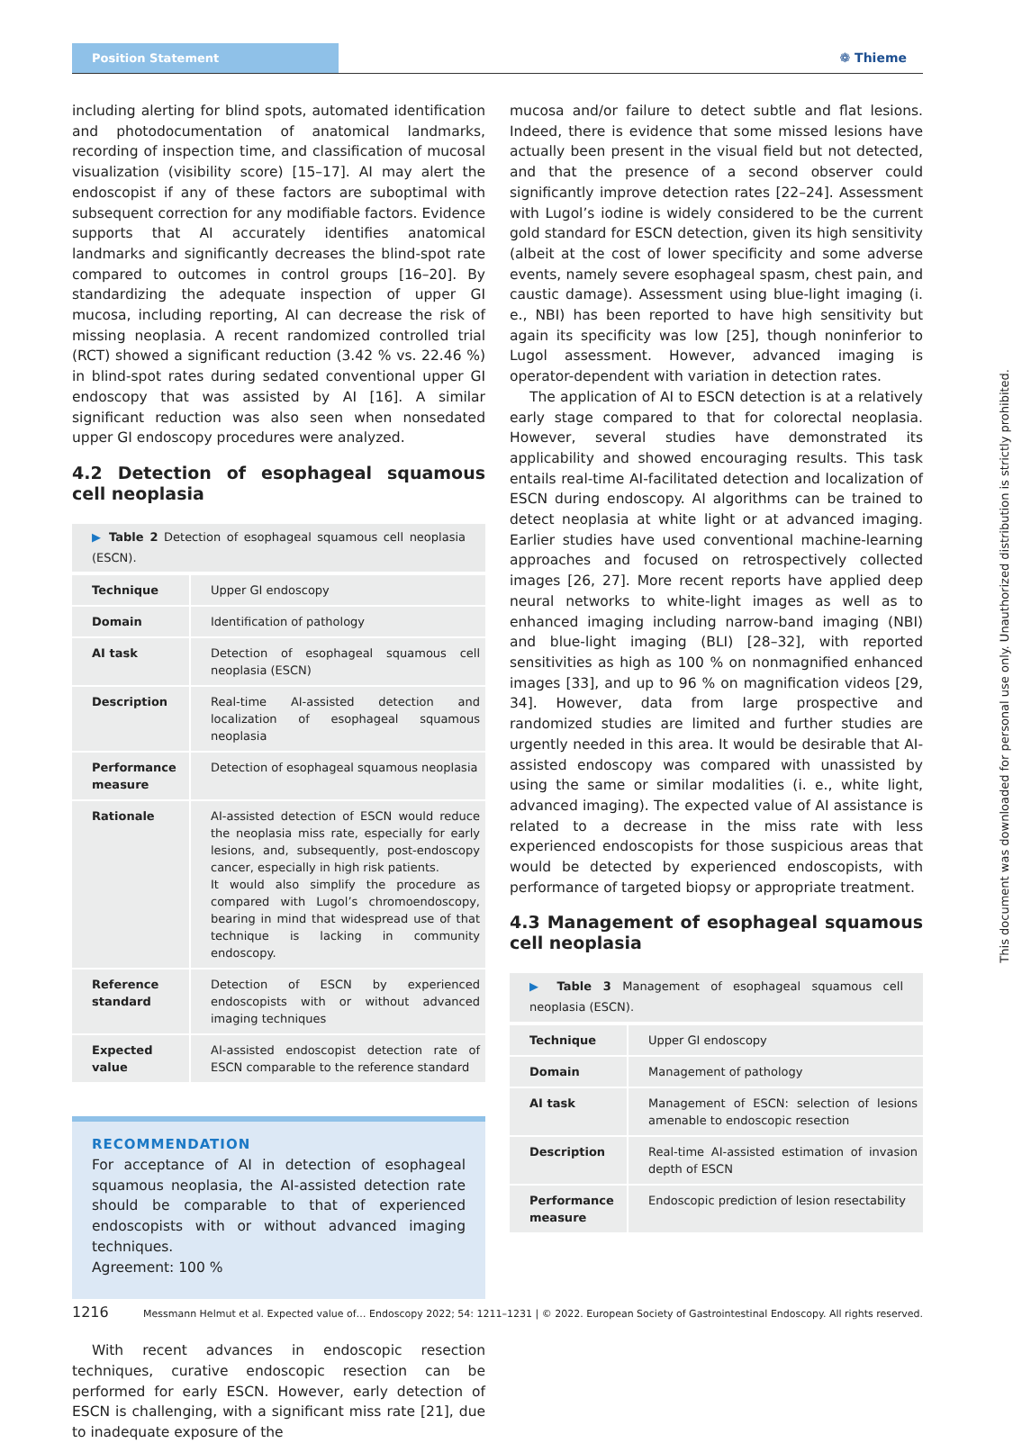Position Statement
❁ Thieme
including alerting for blind spots, automated identification and photodocumentation of anatomical landmarks, recording of inspection time, and classification of mucosal visualization (visibility score) [15–17]. AI may alert the endoscopist if any of these factors are suboptimal with subsequent correction for any modifiable factors. Evidence supports that AI accurately identifies anatomical landmarks and significantly decreases the blind-spot rate compared to outcomes in control groups [16–20]. By standardizing the adequate inspection of upper GI mucosa, including reporting, AI can decrease the risk of missing neoplasia. A recent randomized controlled trial (RCT) showed a significant reduction (3.42 % vs. 22.46 %) in blind-spot rates during sedated conventional upper GI endoscopy that was assisted by AI [16]. A similar significant reduction was also seen when nonsedated upper GI endoscopy procedures were analyzed.
4.2 Detection of esophageal squamous cell neoplasia
▶ Table 2 Detection of esophageal squamous cell neoplasia (ESCN).
| Technique | Upper GI endoscopy |
| Domain | Identification of pathology |
| AI task | Detection of esophageal squamous cell neoplasia (ESCN) |
| Description | Real-time AI-assisted detection and localization of esophageal squamous neoplasia |
| Performance measure | Detection of esophageal squamous neoplasia |
| Rationale | AI-assisted detection of ESCN would reduce the neoplasia miss rate, especially for early lesions, and, subsequently, post-endoscopy cancer, especially in high risk patients. It would also simplify the procedure as compared with Lugol’s chromoendoscopy, bearing in mind that widespread use of that technique is lacking in community endoscopy. |
| Reference standard | Detection of ESCN by experienced endoscopists with or without advanced imaging techniques |
| Expected value | AI-assisted endoscopist detection rate of ESCN comparable to the reference standard |
RECOMMENDATION
For acceptance of AI in detection of esophageal squamous neoplasia, the AI-assisted detection rate should be comparable to that of experienced endoscopists with or without advanced imaging techniques.
Agreement: 100 %
With recent advances in endoscopic resection techniques, curative endoscopic resection can be performed for early ESCN. However, early detection of ESCN is challenging, with a significant miss rate [21], due to inadequate exposure of the
mucosa and/or failure to detect subtle and flat lesions. Indeed, there is evidence that some missed lesions have actually been present in the visual field but not detected, and that the presence of a second observer could significantly improve detection rates [22–24]. Assessment with Lugol’s iodine is widely considered to be the current gold standard for ESCN detection, given its high sensitivity (albeit at the cost of lower specificity and some adverse events, namely severe esophageal spasm, chest pain, and caustic damage). Assessment using blue-light imaging (i. e., NBI) has been reported to have high sensitivity but again its specificity was low [25], though noninferior to Lugol assessment. However, advanced imaging is operator-dependent with variation in detection rates.
The application of AI to ESCN detection is at a relatively early stage compared to that for colorectal neoplasia. However, several studies have demonstrated its applicability and showed encouraging results. This task entails real-time AI-facilitated detection and localization of ESCN during endoscopy. AI algorithms can be trained to detect neoplasia at white light or at advanced imaging. Earlier studies have used conventional machine-learning approaches and focused on retrospectively collected images [26, 27]. More recent reports have applied deep neural networks to white-light images as well as to enhanced imaging including narrow-band imaging (NBI) and blue-light imaging (BLI) [28–32], with reported sensitivities as high as 100 % on nonmagnified enhanced images [33], and up to 96 % on magnification videos [29, 34]. However, data from large prospective and randomized studies are limited and further studies are urgently needed in this area. It would be desirable that AI-assisted endoscopy was compared with unassisted by using the same or similar modalities (i. e., white light, advanced imaging). The expected value of AI assistance is related to a decrease in the miss rate with less experienced endoscopists for those suspicious areas that would be detected by experienced endoscopists, with performance of targeted biopsy or appropriate treatment.
4.3 Management of esophageal squamous cell neoplasia
▶ Table 3 Management of esophageal squamous cell neoplasia (ESCN).
| Technique | Upper GI endoscopy |
| Domain | Management of pathology |
| AI task | Management of ESCN: selection of lesions amenable to endoscopic resection |
| Description | Real-time AI-assisted estimation of invasion depth of ESCN |
| Performance measure | Endoscopic prediction of lesion resectability |
This document was downloaded for personal use only. Unauthorized distribution is strictly prohibited.
1216 Messmann Helmut et al. Expected value of… Endoscopy 2022; 54: 1211–1231 | © 2022. European Society of Gastrointestinal Endoscopy. All rights reserved.